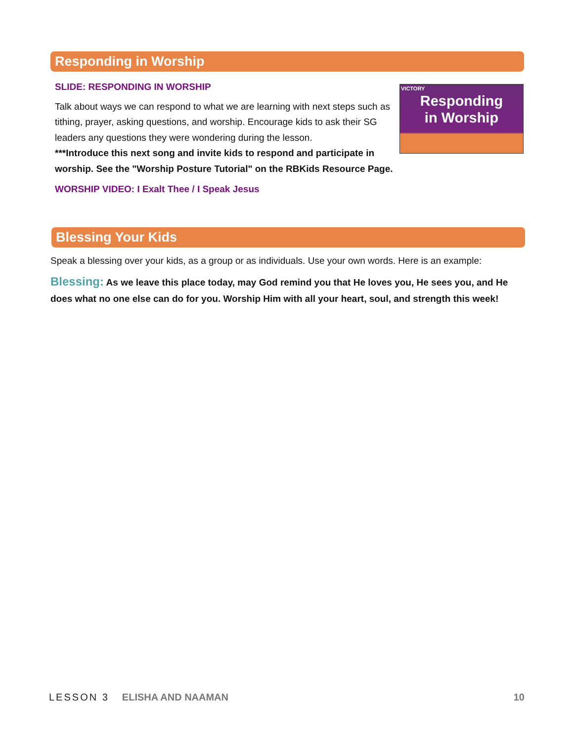Responding in Worship
SLIDE: RESPONDING IN WORSHIP
Talk about ways we can respond to what we are learning with next steps such as tithing, prayer, asking questions, and worship. Encourage kids to ask their SG leaders any questions they were wondering during the lesson.
***Introduce this next song and invite kids to respond and participate in worship. See the "Worship Posture Tutorial" on the RBKids Resource Page.
WORSHIP VIDEO: I Exalt Thee / I Speak Jesus
VICTORY
Responding
in Worship
Blessing Your Kids
Speak a blessing over your kids, as a group or as individuals. Use your own words. Here is an example:
Blessing: As we leave this place today, may God remind you that He loves you, He sees you, and He does what no one else can do for you. Worship Him with all your heart, soul, and strength this week!
LESSON 3 ELISHA AND NAAMAN 10